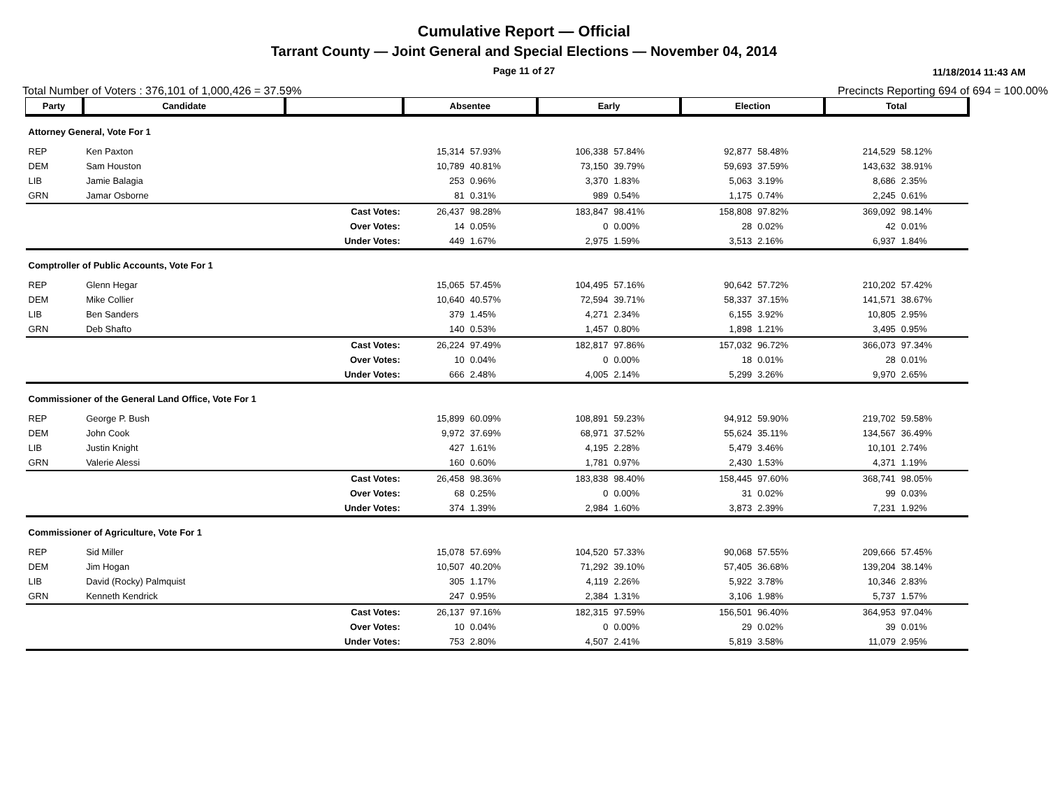Cumulative Report — Official
Tarrant County — Joint General and Special Elections — November 04, 2014
Page 11 of 27 11/18/2014 11:43 AM
Total Number of Voters : 376,101 of 1,000,426 = 37.59% Precincts Reporting 694 of 694 = 100.00%
| Party | Candidate | | Absentee | | Early | | Election | | Total | |
| --- | --- | --- | --- | --- | --- | --- | --- | --- | --- | --- |
| Attorney General, Vote For 1 | | | | | | | | | | |
| REP | Ken Paxton | | 15,314 | 57.93% | 106,338 | 57.84% | 92,877 | 58.48% | 214,529 | 58.12% |
| DEM | Sam Houston | | 10,789 | 40.81% | 73,150 | 39.79% | 59,693 | 37.59% | 143,632 | 38.91% |
| LIB | Jamie Balagia | | 253 | 0.96% | 3,370 | 1.83% | 5,063 | 3.19% | 8,686 | 2.35% |
| GRN | Jamar Osborne | | 81 | 0.31% | 989 | 0.54% | 1,175 | 0.74% | 2,245 | 0.61% |
| | | Cast Votes: | 26,437 | 98.28% | 183,847 | 98.41% | 158,808 | 97.82% | 369,092 | 98.14% |
| | | Over Votes: | 14 | 0.05% | 0 | 0.00% | 28 | 0.02% | 42 | 0.01% |
| | | Under Votes: | 449 | 1.67% | 2,975 | 1.59% | 3,513 | 2.16% | 6,937 | 1.84% |
| Comptroller of Public Accounts, Vote For 1 | | | | | | | | | | |
| REP | Glenn Hegar | | 15,065 | 57.45% | 104,495 | 57.16% | 90,642 | 57.72% | 210,202 | 57.42% |
| DEM | Mike Collier | | 10,640 | 40.57% | 72,594 | 39.71% | 58,337 | 37.15% | 141,571 | 38.67% |
| LIB | Ben Sanders | | 379 | 1.45% | 4,271 | 2.34% | 6,155 | 3.92% | 10,805 | 2.95% |
| GRN | Deb Shafto | | 140 | 0.53% | 1,457 | 0.80% | 1,898 | 1.21% | 3,495 | 0.95% |
| | | Cast Votes: | 26,224 | 97.49% | 182,817 | 97.86% | 157,032 | 96.72% | 366,073 | 97.34% |
| | | Over Votes: | 10 | 0.04% | 0 | 0.00% | 18 | 0.01% | 28 | 0.01% |
| | | Under Votes: | 666 | 2.48% | 4,005 | 2.14% | 5,299 | 3.26% | 9,970 | 2.65% |
| Commissioner of the General Land Office, Vote For 1 | | | | | | | | | | |
| REP | George P. Bush | | 15,899 | 60.09% | 108,891 | 59.23% | 94,912 | 59.90% | 219,702 | 59.58% |
| DEM | John Cook | | 9,972 | 37.69% | 68,971 | 37.52% | 55,624 | 35.11% | 134,567 | 36.49% |
| LIB | Justin Knight | | 427 | 1.61% | 4,195 | 2.28% | 5,479 | 3.46% | 10,101 | 2.74% |
| GRN | Valerie Alessi | | 160 | 0.60% | 1,781 | 0.97% | 2,430 | 1.53% | 4,371 | 1.19% |
| | | Cast Votes: | 26,458 | 98.36% | 183,838 | 98.40% | 158,445 | 97.60% | 368,741 | 98.05% |
| | | Over Votes: | 68 | 0.25% | 0 | 0.00% | 31 | 0.02% | 99 | 0.03% |
| | | Under Votes: | 374 | 1.39% | 2,984 | 1.60% | 3,873 | 2.39% | 7,231 | 1.92% |
| Commissioner of Agriculture, Vote For 1 | | | | | | | | | | |
| REP | Sid Miller | | 15,078 | 57.69% | 104,520 | 57.33% | 90,068 | 57.55% | 209,666 | 57.45% |
| DEM | Jim Hogan | | 10,507 | 40.20% | 71,292 | 39.10% | 57,405 | 36.68% | 139,204 | 38.14% |
| LIB | David (Rocky) Palmquist | | 305 | 1.17% | 4,119 | 2.26% | 5,922 | 3.78% | 10,346 | 2.83% |
| GRN | Kenneth Kendrick | | 247 | 0.95% | 2,384 | 1.31% | 3,106 | 1.98% | 5,737 | 1.57% |
| | | Cast Votes: | 26,137 | 97.16% | 182,315 | 97.59% | 156,501 | 96.40% | 364,953 | 97.04% |
| | | Over Votes: | 10 | 0.04% | 0 | 0.00% | 29 | 0.02% | 39 | 0.01% |
| | | Under Votes: | 753 | 2.80% | 4,507 | 2.41% | 5,819 | 3.58% | 11,079 | 2.95% |